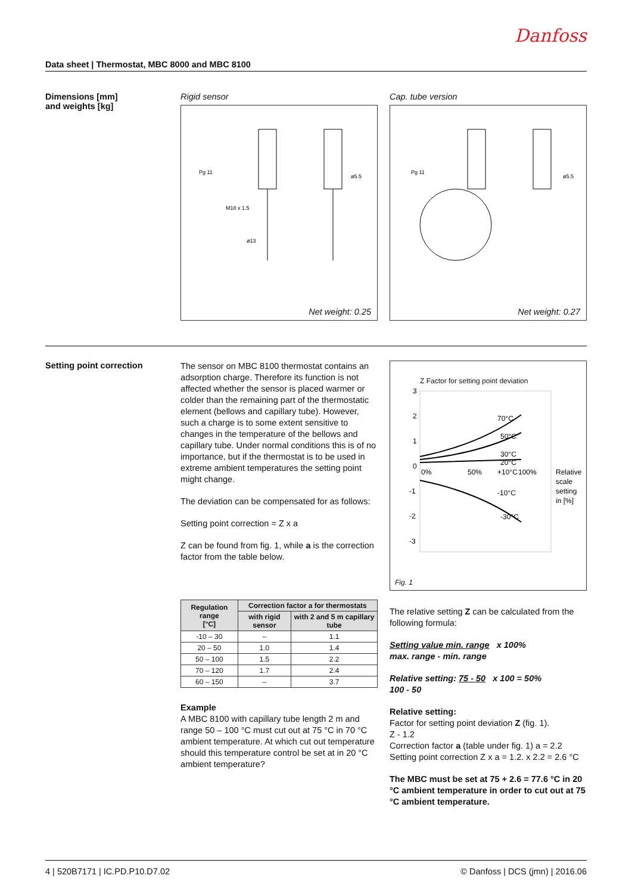Danfoss
Data sheet | Thermostat, MBC 8000 and MBC 8100
Dimensions [mm]
and weights [kg]
Rigid sensor
Pg 11
M18 x 1.5
ø13
ø5.5
Net weight: 0.25
Cap. tube version
Pg 11
ø5.5
Net weight: 0.27
Setting point correction
The sensor on MBC 8100 thermostat contains an adsorption charge. Therefore its function is not affected whether the sensor is placed warmer or colder than the remaining part of the thermostatic element (bellows and capillary tube). However, such a charge is to some extent sensitive to changes in the temperature of the bellows and capillary tube. Under normal conditions this is of no importance, but if the thermostat is to be used in extreme ambient temperatures the setting point might change.
The deviation can be compensated for as follows:
Setting point correction = Z x a
Z can be found from fig. 1, while a is the correction factor from the table below.
| Regulation range [°C] | Correction factor a for thermostats | |
| --- | --- | --- |
| | with rigid sensor | with 2 and 5 m capillary tube |
| -10 – 30 | – | 1.1 |
| 20 – 50 | 1.0 | 1.4 |
| 50 – 100 | 1.5 | 2.2 |
| 70 – 120 | 1.7 | 2.4 |
| 60 – 150 | – | 3.7 |
Example
A MBC 8100 with capillary tube length 2 m and range 50 – 100 °C must cut out at 75 °C in 70 °C ambient temperature. At which cut out temperature should this temperature control be set at in 20 °C ambient temperature?
Z Factor for setting point deviation
3
2
1
0
-1
-2
-3
70°C
50°C
30°C
20°C
0%
50%
+10°C
100%
-10°C
-30°C
Relative
scale
setting
in [%]
Fig. 1
The relative setting Z can be calculated from the following formula:
Setting value min. range x 100%
max. range - min. range
Relative setting: 75 - 50 x 100 = 50%
100 - 50
Relative setting:
Factor for setting point deviation Z (fig. 1).
Z - 1.2
Correction factor a (table under fig. 1) a = 2.2
Setting point correction Z x a = 1.2. x 2.2 = 2.6 °C
The MBC must be set at 75 + 2.6 = 77.6 °C in 20 °C ambient temperature in order to cut out at 75 °C ambient temperature.
4 | 520B7171 | IC.PD.P10.D7.02 © Danfoss | DCS (jmn) | 2016.06